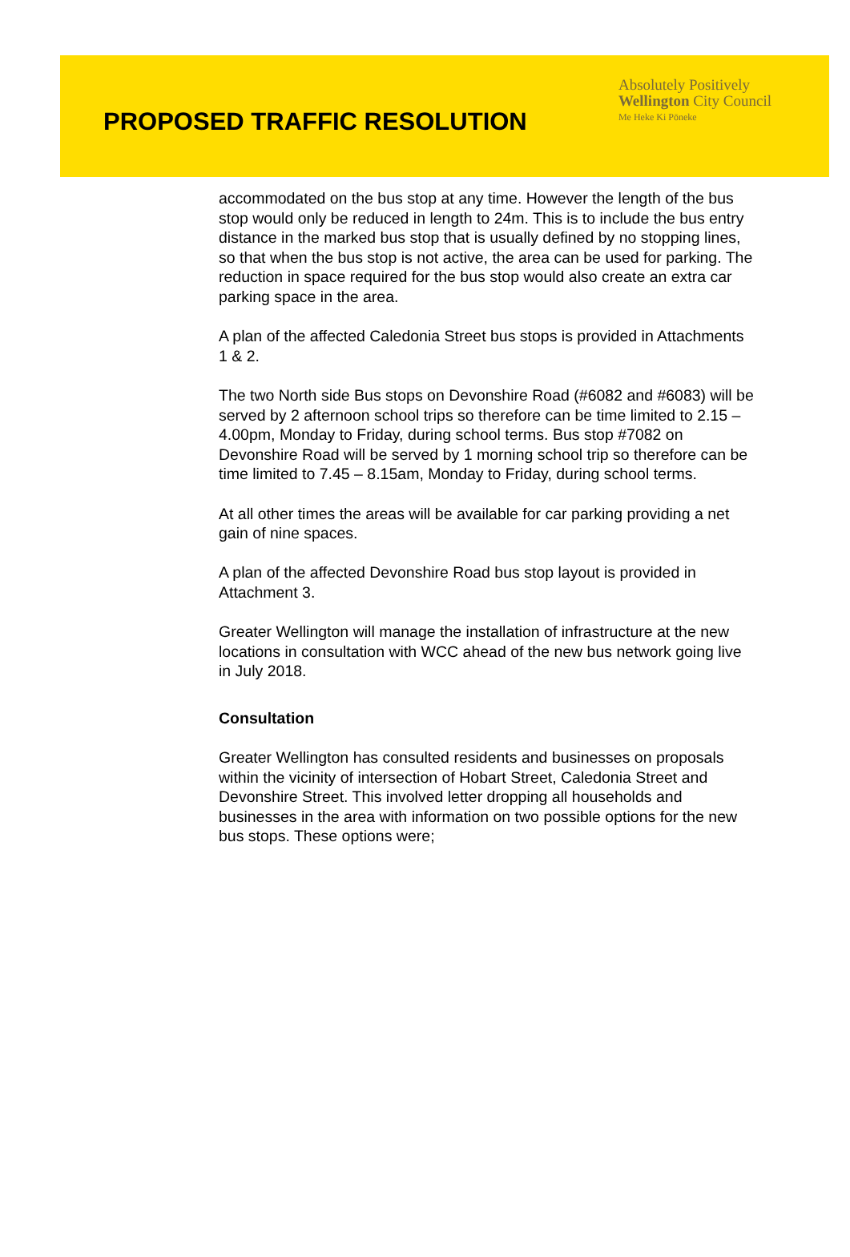PROPOSED TRAFFIC RESOLUTION
Absolutely Positively
Wellington City Council
Me Heke Ki Pōneke
accommodated on the bus stop at any time. However the length of the bus stop would only be reduced in length to 24m. This is to include the bus entry distance in the marked bus stop that is usually defined by no stopping lines, so that when the bus stop is not active, the area can be used for parking. The reduction in space required for the bus stop would also create an extra car parking space in the area.
A plan of the affected Caledonia Street bus stops is provided in Attachments 1 & 2.
The two North side Bus stops on Devonshire Road (#6082 and #6083) will be served by 2 afternoon school trips so therefore can be time limited to 2.15 – 4.00pm, Monday to Friday, during school terms. Bus stop #7082 on Devonshire Road will be served by 1 morning school trip so therefore can be time limited to 7.45 – 8.15am, Monday to Friday, during school terms.
At all other times the areas will be available for car parking providing a net gain of nine spaces.
A plan of the affected Devonshire Road bus stop layout is provided in Attachment 3.
Greater Wellington will manage the installation of infrastructure at the new locations in consultation with WCC ahead of the new bus network going live in July 2018.
Consultation
Greater Wellington has consulted residents and businesses on proposals within the vicinity of intersection of Hobart Street, Caledonia Street and Devonshire Street. This involved letter dropping all households and businesses in the area with information on two possible options for the new bus stops. These options were;